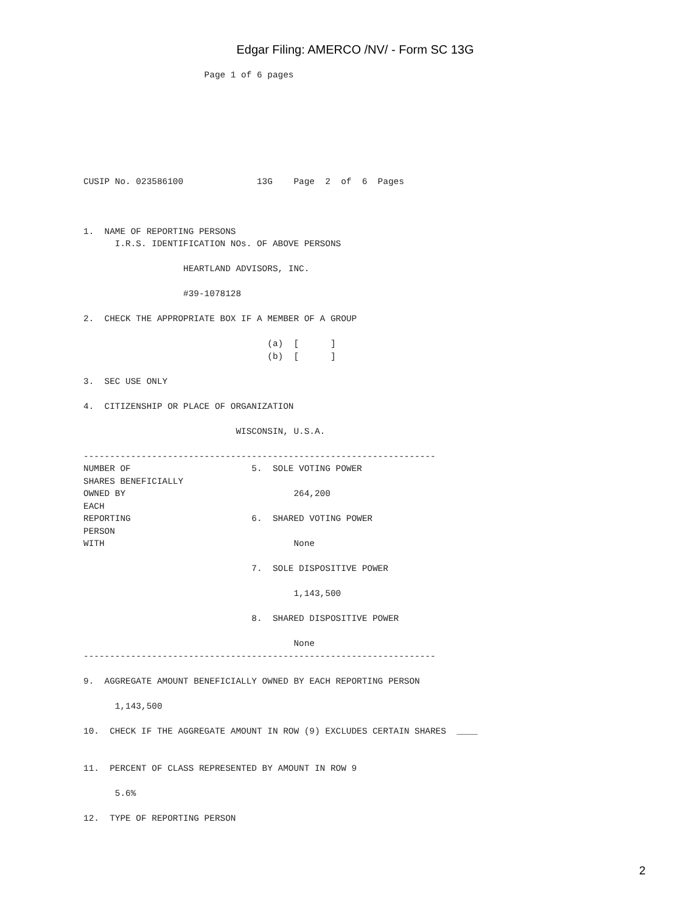Edgar Filing: AMERCO /NV/ - Form SC 13G
                       Page 1 of 6 pages
CUSIP No. 023586100              13G    Page  2  of  6  Pages



1.  NAME OF REPORTING PERSONS
      I.R.S. IDENTIFICATION NOs. OF ABOVE PERSONS

                   HEARTLAND ADVISORS, INC.

                   #39-1078128

2.  CHECK THE APPROPRIATE BOX IF A MEMBER OF A GROUP

                                   (a)  [      ]
                                   (b)  [      ]

3.  SEC USE ONLY

4.  CITIZENSHIP OR PLACE OF ORGANIZATION

                             WISCONSIN, U.S.A.

-------------------------------------------------------------------
NUMBER OF                       5.  SOLE VOTING POWER
SHARES BENEFICIALLY
OWNED BY                                264,200
EACH
REPORTING                       6.  SHARED VOTING POWER
PERSON
WITH                                    None

                                7.  SOLE DISPOSITIVE POWER

                                        1,143,500

                                8.  SHARED DISPOSITIVE POWER

                                        None
-------------------------------------------------------------------

9.  AGGREGATE AMOUNT BENEFICIALLY OWNED BY EACH REPORTING PERSON

      1,143,500

10.  CHECK IF THE AGGREGATE AMOUNT IN ROW (9) EXCLUDES CERTAIN SHARES  ____


11.  PERCENT OF CLASS REPRESENTED BY AMOUNT IN ROW 9

      5.6%

12.  TYPE OF REPORTING PERSON
2